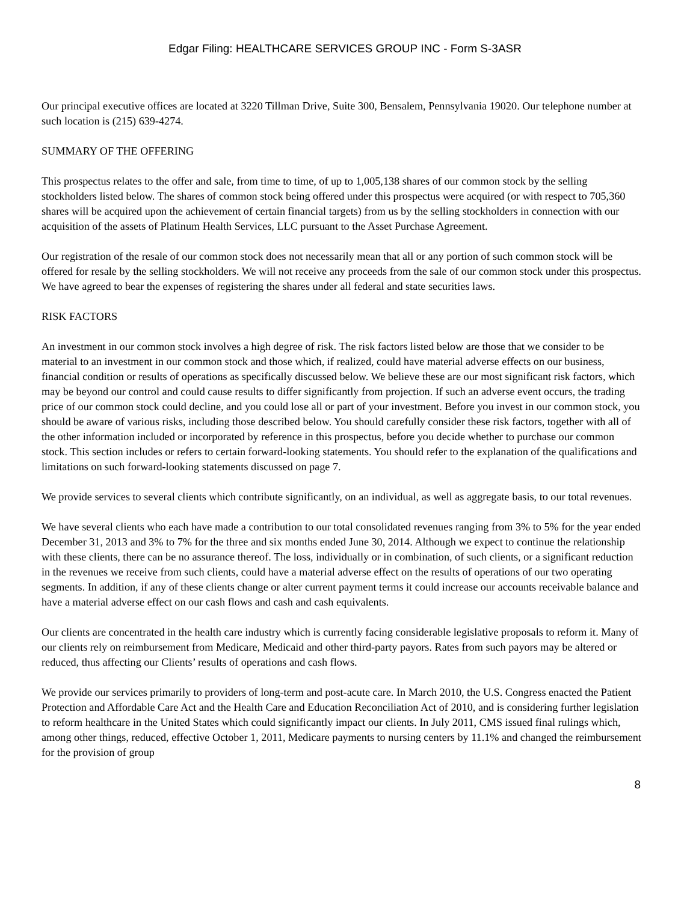Edgar Filing: HEALTHCARE SERVICES GROUP INC - Form S-3ASR
Our principal executive offices are located at 3220 Tillman Drive, Suite 300, Bensalem, Pennsylvania 19020. Our telephone number at such location is (215) 639-4274.
SUMMARY OF THE OFFERING
This prospectus relates to the offer and sale, from time to time, of up to 1,005,138 shares of our common stock by the selling stockholders listed below. The shares of common stock being offered under this prospectus were acquired (or with respect to 705,360 shares will be acquired upon the achievement of certain financial targets) from us by the selling stockholders in connection with our acquisition of the assets of Platinum Health Services, LLC pursuant to the Asset Purchase Agreement.
Our registration of the resale of our common stock does not necessarily mean that all or any portion of such common stock will be offered for resale by the selling stockholders. We will not receive any proceeds from the sale of our common stock under this prospectus. We have agreed to bear the expenses of registering the shares under all federal and state securities laws.
RISK FACTORS
An investment in our common stock involves a high degree of risk. The risk factors listed below are those that we consider to be material to an investment in our common stock and those which, if realized, could have material adverse effects on our business, financial condition or results of operations as specifically discussed below. We believe these are our most significant risk factors, which may be beyond our control and could cause results to differ significantly from projection. If such an adverse event occurs, the trading price of our common stock could decline, and you could lose all or part of your investment. Before you invest in our common stock, you should be aware of various risks, including those described below. You should carefully consider these risk factors, together with all of the other information included or incorporated by reference in this prospectus, before you decide whether to purchase our common stock. This section includes or refers to certain forward-looking statements. You should refer to the explanation of the qualifications and limitations on such forward-looking statements discussed on page 7.
We provide services to several clients which contribute significantly, on an individual, as well as aggregate basis, to our total revenues.
We have several clients who each have made a contribution to our total consolidated revenues ranging from 3% to 5% for the year ended December 31, 2013 and 3% to 7% for the three and six months ended June 30, 2014. Although we expect to continue the relationship with these clients, there can be no assurance thereof. The loss, individually or in combination, of such clients, or a significant reduction in the revenues we receive from such clients, could have a material adverse effect on the results of operations of our two operating segments. In addition, if any of these clients change or alter current payment terms it could increase our accounts receivable balance and have a material adverse effect on our cash flows and cash and cash equivalents.
Our clients are concentrated in the health care industry which is currently facing considerable legislative proposals to reform it. Many of our clients rely on reimbursement from Medicare, Medicaid and other third-party payors. Rates from such payors may be altered or reduced, thus affecting our Clients’ results of operations and cash flows.
We provide our services primarily to providers of long-term and post-acute care. In March 2010, the U.S. Congress enacted the Patient Protection and Affordable Care Act and the Health Care and Education Reconciliation Act of 2010, and is considering further legislation to reform healthcare in the United States which could significantly impact our clients. In July 2011, CMS issued final rulings which, among other things, reduced, effective October 1, 2011, Medicare payments to nursing centers by 11.1% and changed the reimbursement for the provision of group
8